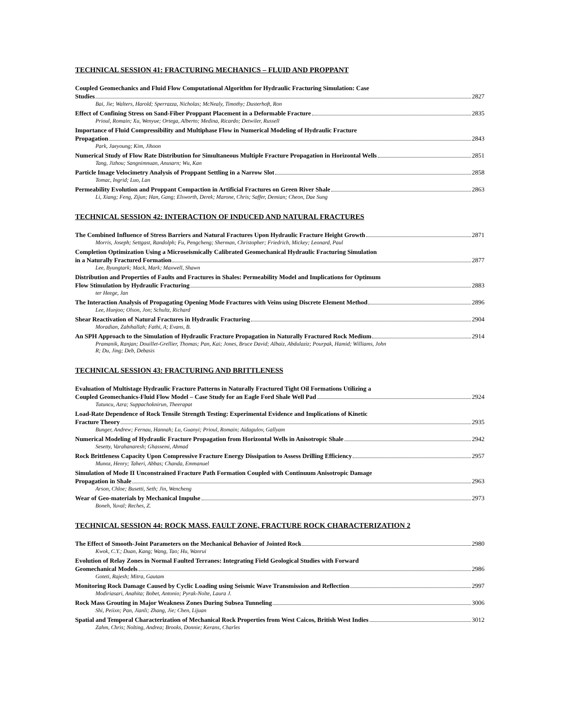TECHNICAL SESSION 41: FRACTURING MECHANICS – FLUID AND PROPPANT
Coupled Geomechanics and Fluid Flow Computational Algorithm for Hydraulic Fracturing Simulation: Case
Studies 2827
Bai, Jie; Walters, Harold; Sperrazza, Nicholas; McNealy, Timothy; Dusterhoft, Ron
Effect of Confining Stress on Sand-Fiber Proppant Placement in a Deformable Fracture 2835
Prioul, Romain; Xu, Wenyue; Ortega, Alberto; Medina, Ricardo; Detwiler, Russell
Importance of Fluid Compressibility and Multiphase Flow in Numerical Modeling of Hydraulic Fracture
Propagation 2843
Park, Jaeyoung; Kim, Jihoon
Numerical Study of Flow Rate Distribution for Simultaneous Multiple Fracture Propagation in Horizontal Wells 2851
Tang, Jizhou; Sangnimnuan, Anusarn; Wu, Kan
Particle Image Velocimetry Analysis of Proppant Settling in a Narrow Slot 2858
Tomac, Ingrid; Luo, Lan
Permeability Evolution and Proppant Compaction in Artificial Fractures on Green River Shale 2863
Li, Xiang; Feng, Zijun; Han, Gang; Elsworth, Derek; Marone, Chris; Saffer, Demian; Cheon, Dae Sung
TECHNICAL SESSION 42: INTERACTION OF INDUCED AND NATURAL FRACTURES
The Combined Influence of Stress Barriers and Natural Fractures Upon Hydraulic Fracture Height Growth 2871
Morris, Joseph; Settgast, Randolph; Fu, Pengcheng; Sherman, Christopher; Friedrich, Mickey; Leonard, Paul
Completion Optimization Using a Microseismically Calibrated Geomechanical Hydraulic Fracturing Simulation
in a Naturally Fractured Formation 2877
Lee, Byungtark; Mack, Mark; Maxwell, Shawn
Distribution and Properties of Faults and Fractures in Shales: Permeability Model and Implications for Optimum
Flow Stimulation by Hydraulic Fracturing 2883
ter Heege, Jan
The Interaction Analysis of Propagating Opening Mode Fractures with Veins using Discrete Element Method 2896
Lee, Hunjoo; Olson, Jon; Schultz, Richard
Shear Reactivation of Natural Fractures in Hydraulic Fracturing 2904
Moradian, Zabihallah; Fathi, A; Evans, B.
An SPH Approach to the Simulation of Hydraulic Fracture Propagation in Naturally Fractured Rock Medium 2914
Pramanik, Ranjan; Douillet-Grellier, Thomas; Pan, Kai; Jones, Bruce David; Albaiz, Abdulaziz; Pourpak, Hamid; Williams, John
R; Du, Jing; Deb, Debasis
TECHNICAL SESSION 43: FRACTURING AND BRITTLENESS
Evaluation of Multistage Hydraulic Fracture Patterns in Naturally Fractured Tight Oil Formations Utilizing a
Coupled Geomechanics-Fluid Flow Model – Case Study for an Eagle Ford Shale Well Pad 2924
Tutuncu, Azra; Suppachoknirun, Theerapat
Load-Rate Dependence of Rock Tensile Strength Testing: Experimental Evidence and Implications of Kinetic
Fracture Theory 2935
Bunger, Andrew; Fernau, Hannah; Lu, Guanyi; Prioul, Romain; Aidagulov, Gallyam
Numerical Modeling of Hydraulic Fracture Propagation from Horizontal Wells in Anisotropic Shale 2942
Sesetty, Varahanaresh; Ghassemi, Ahmad
Rock Brittleness Capacity Upon Compressive Fracture Energy Dissipation to Assess Drilling Efficiency 2957
Munoz, Henry; Taheri, Abbas; Chanda, Emmanuel
Simulation of Mode II Unconstrained Fracture Path Formation Coupled with Continuum Anisotropic Damage
Propagation in Shale 2963
Arson, Chloe; Busetti, Seth; Jin, Wencheng
Wear of Geo-materials by Mechanical Impulse 2973
Boneh, Yuval; Reches, Z.
TECHNICAL SESSION 44: ROCK MASS, FAULT ZONE, FRACTURE ROCK CHARACTERIZATION 2
The Effect of Smooth-Joint Parameters on the Mechanical Behavior of Jointed Rock 2980
Kwok, C.Y.; Duan, Kang; Wang, Tao; Hu, Wanrui
Evolution of Relay Zones in Normal Faulted Terranes: Integrating Field Geological Studies with Forward
Geomechanical Models 2986
Goteti, Rajesh; Mitra, Gautam
Monitoring Rock Damage Caused by Cyclic Loading using Seismic Wave Transmission and Reflection 2997
Modiriasari, Anahita; Bobet, Antonio; Pyrak-Nolte, Laura J.
Rock Mass Grouting in Major Weakness Zones During Subsea Tunneling 3006
Shi, Peiixn; Pan, Jianli; Zhang, Jie; Chen, Lijuan
Spatial and Temporal Characterization of Mechanical Rock Properties from West Caicos, British West Indies 3012
Zahm, Chris; Nolting, Andrea; Brooks, Donnie; Kerans, Charles